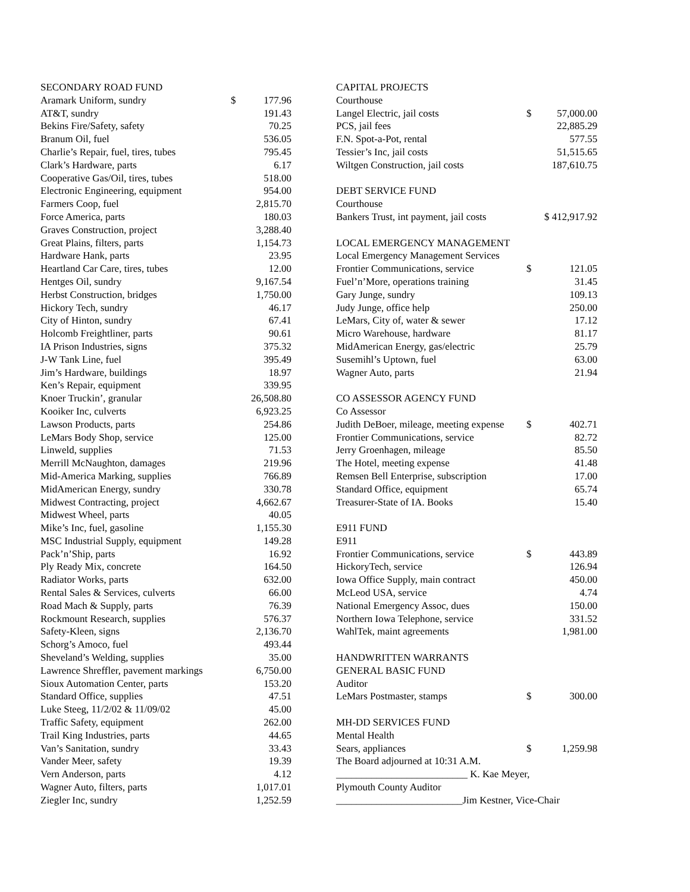| SECONDARY ROAD FUND | | |
| Aramark Uniform, sundry | $ | 177.96 |
| AT&T, sundry | | 191.43 |
| Bekins Fire/Safety, safety | | 70.25 |
| Branum Oil, fuel | | 536.05 |
| Charlie’s Repair, fuel, tires, tubes | | 795.45 |
| Clark’s Hardware, parts | | 6.17 |
| Cooperative Gas/Oil, tires, tubes | | 518.00 |
| Electronic Engineering, equipment | | 954.00 |
| Farmers Coop, fuel | | 2,815.70 |
| Force America, parts | | 180.03 |
| Graves Construction, project | | 3,288.40 |
| Great Plains, filters, parts | | 1,154.73 |
| Hardware Hank, parts | | 23.95 |
| Heartland Car Care, tires, tubes | | 12.00 |
| Hentges Oil, sundry | | 9,167.54 |
| Herbst Construction, bridges | | 1,750.00 |
| Hickory Tech, sundry | | 46.17 |
| City of Hinton, sundry | | 67.41 |
| Holcomb Freightliner, parts | | 90.61 |
| IA Prison Industries, signs | | 375.32 |
| J-W Tank Line, fuel | | 395.49 |
| Jim’s Hardware, buildings | | 18.97 |
| Ken’s Repair, equipment | | 339.95 |
| Knoer Truckin’, granular | | 26,508.80 |
| Kooiker Inc, culverts | | 6,923.25 |
| Lawson Products, parts | | 254.86 |
| LeMars Body Shop, service | | 125.00 |
| Linweld, supplies | | 71.53 |
| Merrill McNaughton, damages | | 219.96 |
| Mid-America Marking, supplies | | 766.89 |
| MidAmerican Energy, sundry | | 330.78 |
| Midwest Contracting, project | | 4,662.67 |
| Midwest Wheel, parts | | 40.05 |
| Mike’s Inc, fuel, gasoline | | 1,155.30 |
| MSC Industrial Supply, equipment | | 149.28 |
| Pack’n’Ship, parts | | 16.92 |
| Ply Ready Mix, concrete | | 164.50 |
| Radiator Works, parts | | 632.00 |
| Rental Sales & Services, culverts | | 66.00 |
| Road Mach & Supply, parts | | 76.39 |
| Rockmount Research, supplies | | 576.37 |
| Safety-Kleen, signs | | 2,136.70 |
| Schorg’s Amoco, fuel | | 493.44 |
| Sheveland’s Welding, supplies | | 35.00 |
| Lawrence Shreffler, pavement markings | | 6,750.00 |
| Sioux Automation Center, parts | | 153.20 |
| Standard Office, supplies | | 47.51 |
| Luke Steeg, 11/2/02 & 11/09/02 | | 45.00 |
| Traffic Safety, equipment | | 262.00 |
| Trail King Industries, parts | | 44.65 |
| Van’s Sanitation, sundry | | 33.43 |
| Vander Meer, safety | | 19.39 |
| Vern Anderson, parts | | 4.12 |
| Wagner Auto, filters, parts | | 1,017.01 |
| Ziegler Inc, sundry | | 1,252.59 |
| CAPITAL PROJECTS | | |
| Courthouse | | |
| Langel Electric, jail costs | $ | 57,000.00 |
| PCS, jail fees | | 22,885.29 |
| F.N. Spot-a-Pot, rental | | 577.55 |
| Tessier’s Inc, jail costs | | 51,515.65 |
| Wiltgen Construction, jail costs | | 187,610.75 |
| DEBT SERVICE FUND | | |
| Courthouse | | |
| Bankers Trust, int payment, jail costs | | $ 412,917.92 |
| LOCAL EMERGENCY MANAGEMENT | | |
| Local Emergency Management Services | | |
| Frontier Communications, service | $ | 121.05 |
| Fuel’n’More, operations training | | 31.45 |
| Gary Junge, sundry | | 109.13 |
| Judy Junge, office help | | 250.00 |
| LeMars, City of, water & sewer | | 17.12 |
| Micro Warehouse, hardware | | 81.17 |
| MidAmerican Energy, gas/electric | | 25.79 |
| Susemihl’s Uptown, fuel | | 63.00 |
| Wagner Auto, parts | | 21.94 |
| CO ASSESSOR AGENCY FUND | | |
| Co Assessor | | |
| Judith DeBoer, mileage, meeting expense | $ | 402.71 |
| Frontier Communications, service | | 82.72 |
| Jerry Groenhagen, mileage | | 85.50 |
| The Hotel, meeting expense | | 41.48 |
| Remsen Bell Enterprise, subscription | | 17.00 |
| Standard Office, equipment | | 65.74 |
| Treasurer-State of IA. Books | | 15.40 |
| E911 FUND | | |
| E911 | | |
| Frontier Communications, service | $ | 443.89 |
| HickoryTech, service | | 126.94 |
| Iowa Office Supply, main contract | | 450.00 |
| McLeod USA, service | | 4.74 |
| National Emergency Assoc, dues | | 150.00 |
| Northern Iowa Telephone, service | | 331.52 |
| WahlTek, maint agreements | | 1,981.00 |
| HANDWRITTEN WARRANTS | | |
| GENERAL BASIC FUND | | |
| Auditor | | |
| LeMars Postmaster, stamps | $ | 300.00 |
| MH-DD SERVICES FUND | | |
| Mental Health | | |
| Sears, appliances | $ | 1,259.98 |
| The Board adjourned at 10:31 A.M. | | |
| __________________________ K. Kae Meyer, | | |
| Plymouth County Auditor | | |
| _________________________Jim Kestner, Vice-Chair | | |